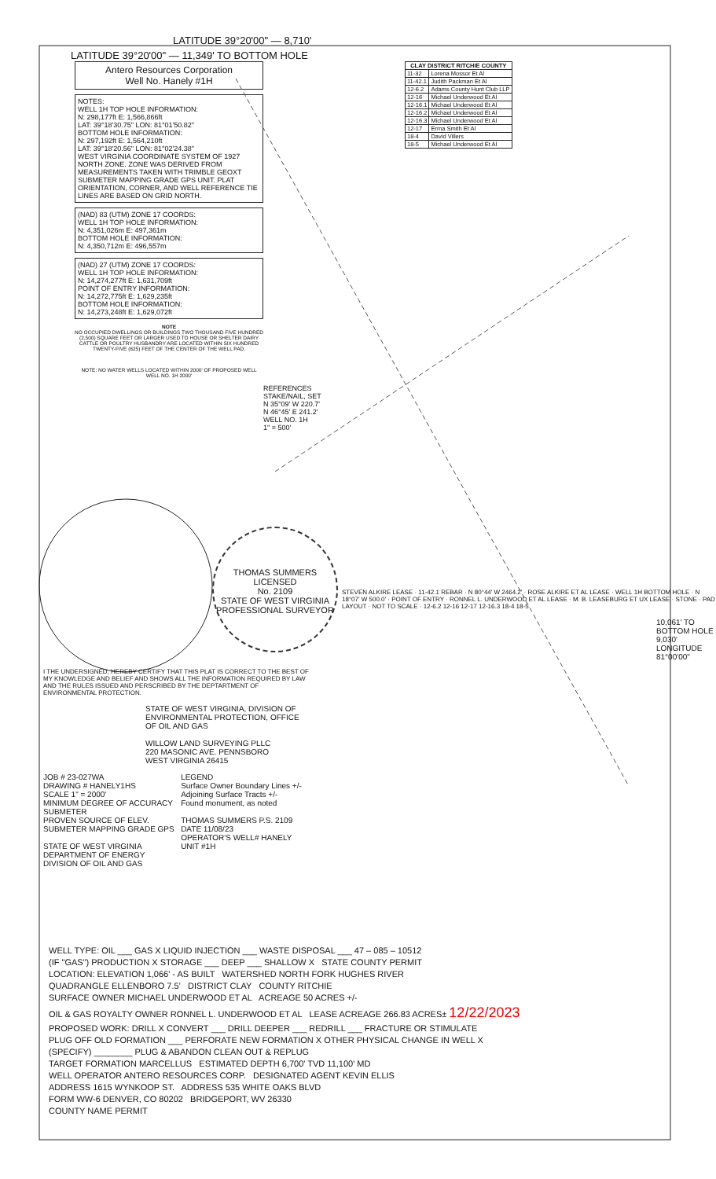LATITUDE 39°20'00" — 8,710'
LATITUDE 39°20'00" — 11,349' TO BOTTOM HOLE
Antero Resources Corporation
Well No. Hanely #1H
NOTES:
WELL 1H TOP HOLE INFORMATION:
N: 298,177ft E: 1,566,866ft
LAT: 39°18'30.75" LON: 81°01'50.82"
BOTTOM HOLE INFORMATION:
N: 297,192ft E: 1,564,210ft
LAT: 39°18'20.56" LON: 81°02'24.38"
WEST VIRGINIA COORDINATE SYSTEM OF 1927 NORTH ZONE. ZONE WAS DERIVED FROM MEASUREMENTS TAKEN WITH TRIMBLE GEOXT SUBMETER MAPPING GRADE GPS UNIT. PLAT ORIENTATION, CORNER, AND WELL REFERENCE TIE LINES ARE BASED ON GRID NORTH.
(NAD) 83 (UTM) ZONE 17 COORDS:
WELL 1H TOP HOLE INFORMATION:
N: 4,351,026m E: 497,361m
BOTTOM HOLE INFORMATION:
N: 4,350,712m E: 496,557m
(NAD) 27 (UTM) ZONE 17 COORDS:
WELL 1H TOP HOLE INFORMATION:
N: 14,274,277ft E: 1,631,709ft
POINT OF ENTRY INFORMATION:
N: 14,272,775ft E: 1,629,235ft
BOTTOM HOLE INFORMATION:
N: 14,273,248ft E: 1,629,072ft
NOTE
NO OCCUPIED DWELLINGS OR BUILDINGS TWO THOUSAND FIVE HUNDRED (2,500) SQUARE FEET OR LARGER USED TO HOUSE OR SHELTER DAIRY CATTLE OR POULTRY HUSBANDRY ARE LOCATED WITHIN SIX HUNDRED TWENTY-FIVE (625) FEET OF THE CENTER OF THE WELL PAD.
NOTE: NO WATER WELLS LOCATED WITHIN 2000' OF PROPOSED WELL
WELL NO. 1H 2000'
| CLAY DISTRICT RITCHIE COUNTY | |
| --- | --- |
| 11-32 | Lorena Mossor Et Al |
| 11-42.1 | Judith Packman Et Al |
| 12-6.2 | Adams County Hunt Club LLP |
| 12-16 | Michael Underwood Et Al |
| 12-16.1 | Michael Underwood Et Al |
| 12-16.2 | Michael Underwood Et Al |
| 12-16.3 | Michael Underwood Et Al |
| 12-17 | Erma Smith Et Al |
| 18-4 | David Villers |
| 18-5 | Michael Underwood Et Al |
REFERENCES
STAKE/NAIL, SET
N 35°09' W 220.7'
N 46°45' E 241.2'
WELL NO. 1H
1" = 500'
STEVEN ALKIRE LEASE · 11-42.1 REBAR · N 80°44' W 2464.2' · ROSE ALKIRE ET AL LEASE · WELL 1H BOTTOM HOLE · N 18°07' W 500.0' · POINT OF ENTRY · RONNEL L. UNDERWOOD ET AL LEASE · M. B. LEASEBURG ET UX LEASE · STONE · PAD LAYOUT · NOT TO SCALE · 12-6.2 12-16 12-17 12-16.3 18-4 18-5
10,061' TO BOTTOM HOLE
9,030'
LONGITUDE 81°00'00"
THOMAS SUMMERS
LICENSED
No. 2109
STATE OF WEST VIRGINIA
PROFESSIONAL SURVEYOR
I THE UNDERSIGNED, HEREBY CERTIFY THAT THIS PLAT IS CORRECT TO THE BEST OF MY KNOWLEDGE AND BELIEF AND SHOWS ALL THE INFORMATION REQUIRED BY LAW AND THE RULES ISSUED AND PERSCRIBED BY THE DEPTARTMENT OF ENVIRONMENTAL PROTECTION.
STATE OF WEST VIRGINIA, DIVISION OF ENVIRONMENTAL PROTECTION, OFFICE OF OIL AND GAS
WILLOW LAND SURVEYING PLLC
220 MASONIC AVE. PENNSBORO
WEST VIRGINIA 26415
JOB # 23-027WA
DRAWING # HANELY1HS
SCALE 1" = 2000'
MINIMUM DEGREE OF ACCURACY SUBMETER
PROVEN SOURCE OF ELEV. SUBMETER MAPPING GRADE GPS
STATE OF WEST VIRGINIA
DEPARTMENT OF ENERGY
DIVISION OF OIL AND GAS
LEGEND
Surface Owner Boundary Lines +/-
Adjoining Surface Tracts +/-
Found monument, as noted
THOMAS SUMMERS P.S. 2109
DATE 11/08/23
OPERATOR'S WELL# HANELY UNIT #1H
WELL TYPE: OIL ___ GAS X LIQUID INJECTION ___ WASTE DISPOSAL ___ 47 – 085 – 10512
(IF "GAS") PRODUCTION X STORAGE ___ DEEP ___ SHALLOW X STATE COUNTY PERMIT
LOCATION: ELEVATION 1,066' - AS BUILT WATERSHED NORTH FORK HUGHES RIVER
QUADRANGLE ELLENBORO 7.5' DISTRICT CLAY COUNTY RITCHIE
SURFACE OWNER MICHAEL UNDERWOOD ET AL ACREAGE 50 ACRES +/-
OIL & GAS ROYALTY OWNER RONNEL L. UNDERWOOD ET AL LEASE ACREAGE 266.83 ACRES± 12/22/2023
PROPOSED WORK: DRILL X CONVERT ___ DRILL DEEPER ___ REDRILL ___ FRACTURE OR STIMULATE
PLUG OFF OLD FORMATION ___ PERFORATE NEW FORMATION X OTHER PHYSICAL CHANGE IN WELL X
(SPECIFY) ________ PLUG & ABANDON CLEAN OUT & REPLUG
TARGET FORMATION MARCELLUS ESTIMATED DEPTH 6,700' TVD 11,100' MD
WELL OPERATOR ANTERO RESOURCES CORP. DESIGNATED AGENT KEVIN ELLIS
ADDRESS 1615 WYNKOOP ST. ADDRESS 535 WHITE OAKS BLVD
FORM WW-6 DENVER, CO 80202 BRIDGEPORT, WV 26330
COUNTY NAME PERMIT